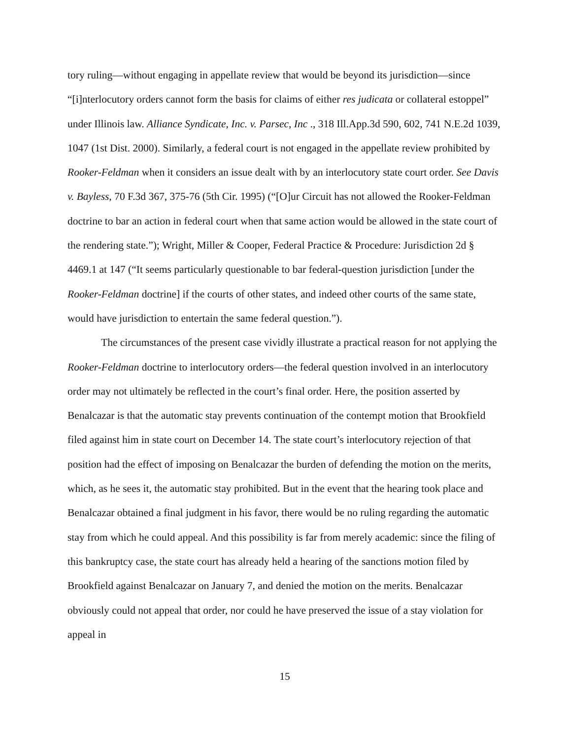tory ruling—without engaging in appellate review that would be beyond its jurisdiction—since “[i]nterlocutory orders cannot form the basis for claims of either res judicata or collateral estoppel” under Illinois law. Alliance Syndicate, Inc. v. Parsec, Inc ., 318 Ill.App.3d 590, 602, 741 N.E.2d 1039, 1047 (1st Dist. 2000). Similarly, a federal court is not engaged in the appellate review prohibited by Rooker-Feldman when it considers an issue dealt with by an interlocutory state court order. See Davis v. Bayless, 70 F.3d 367, 375-76 (5th Cir. 1995) (“[O]ur Circuit has not allowed the Rooker-Feldman doctrine to bar an action in federal court when that same action would be allowed in the state court of the rendering state.”); Wright, Miller & Cooper, Federal Practice & Procedure: Jurisdiction 2d § 4469.1 at 147 (“It seems particularly questionable to bar federal-question jurisdiction [under the Rooker-Feldman doctrine] if the courts of other states, and indeed other courts of the same state, would have jurisdiction to entertain the same federal question.”).
The circumstances of the present case vividly illustrate a practical reason for not applying the Rooker-Feldman doctrine to interlocutory orders—the federal question involved in an interlocutory order may not ultimately be reflected in the court’s final order. Here, the position asserted by Benalcazar is that the automatic stay prevents continuation of the contempt motion that Brookfield filed against him in state court on December 14. The state court’s interlocutory rejection of that position had the effect of imposing on Benalcazar the burden of defending the motion on the merits, which, as he sees it, the automatic stay prohibited. But in the event that the hearing took place and Benalcazar obtained a final judgment in his favor, there would be no ruling regarding the automatic stay from which he could appeal. And this possibility is far from merely academic: since the filing of this bankruptcy case, the state court has already held a hearing of the sanctions motion filed by Brookfield against Benalcazar on January 7, and denied the motion on the merits. Benalcazar obviously could not appeal that order, nor could he have preserved the issue of a stay violation for appeal in
15